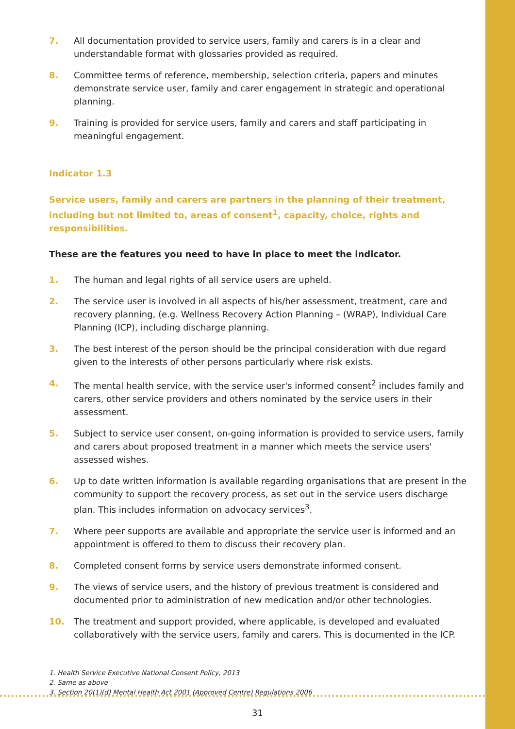7. All documentation provided to service users, family and carers is in a clear and understandable format with glossaries provided as required.
8. Committee terms of reference, membership, selection criteria, papers and minutes demonstrate service user, family and carer engagement in strategic and operational planning.
9. Training is provided for service users, family and carers and staff participating in meaningful engagement.
Indicator 1.3
Service users, family and carers are partners in the planning of their treatment, including but not limited to, areas of consent<sup>1</sup>, capacity, choice, rights and responsibilities.
These are the features you need to have in place to meet the indicator.
1. The human and legal rights of all service users are upheld.
2. The service user is involved in all aspects of his/her assessment, treatment, care and recovery planning, (e.g. Wellness Recovery Action Planning – (WRAP), Individual Care Planning (ICP), including discharge planning.
3. The best interest of the person should be the principal consideration with due regard given to the interests of other persons particularly where risk exists.
4. The mental health service, with the service user's informed consent<sup>2</sup> includes family and carers, other service providers and others nominated by the service users in their assessment.
5. Subject to service user consent, on-going information is provided to service users, family and carers about proposed treatment in a manner which meets the service users' assessed wishes.
6. Up to date written information is available regarding organisations that are present in the community to support the recovery process, as set out in the service users discharge plan. This includes information on advocacy services<sup>3</sup>.
7. Where peer supports are available and appropriate the service user is informed and an appointment is offered to them to discuss their recovery plan.
8. Completed consent forms by service users demonstrate informed consent.
9. The views of service users, and the history of previous treatment is considered and documented prior to administration of new medication and/or other technologies.
10. The treatment and support provided, where applicable, is developed and evaluated collaboratively with the service users, family and carers. This is documented in the ICP.
1. Health Service Executive National Consent Policy, 2013
2. Same as above
3. Section 20(1)(d) Mental Health Act 2001 (Approved Centre) Regulations 2006
31